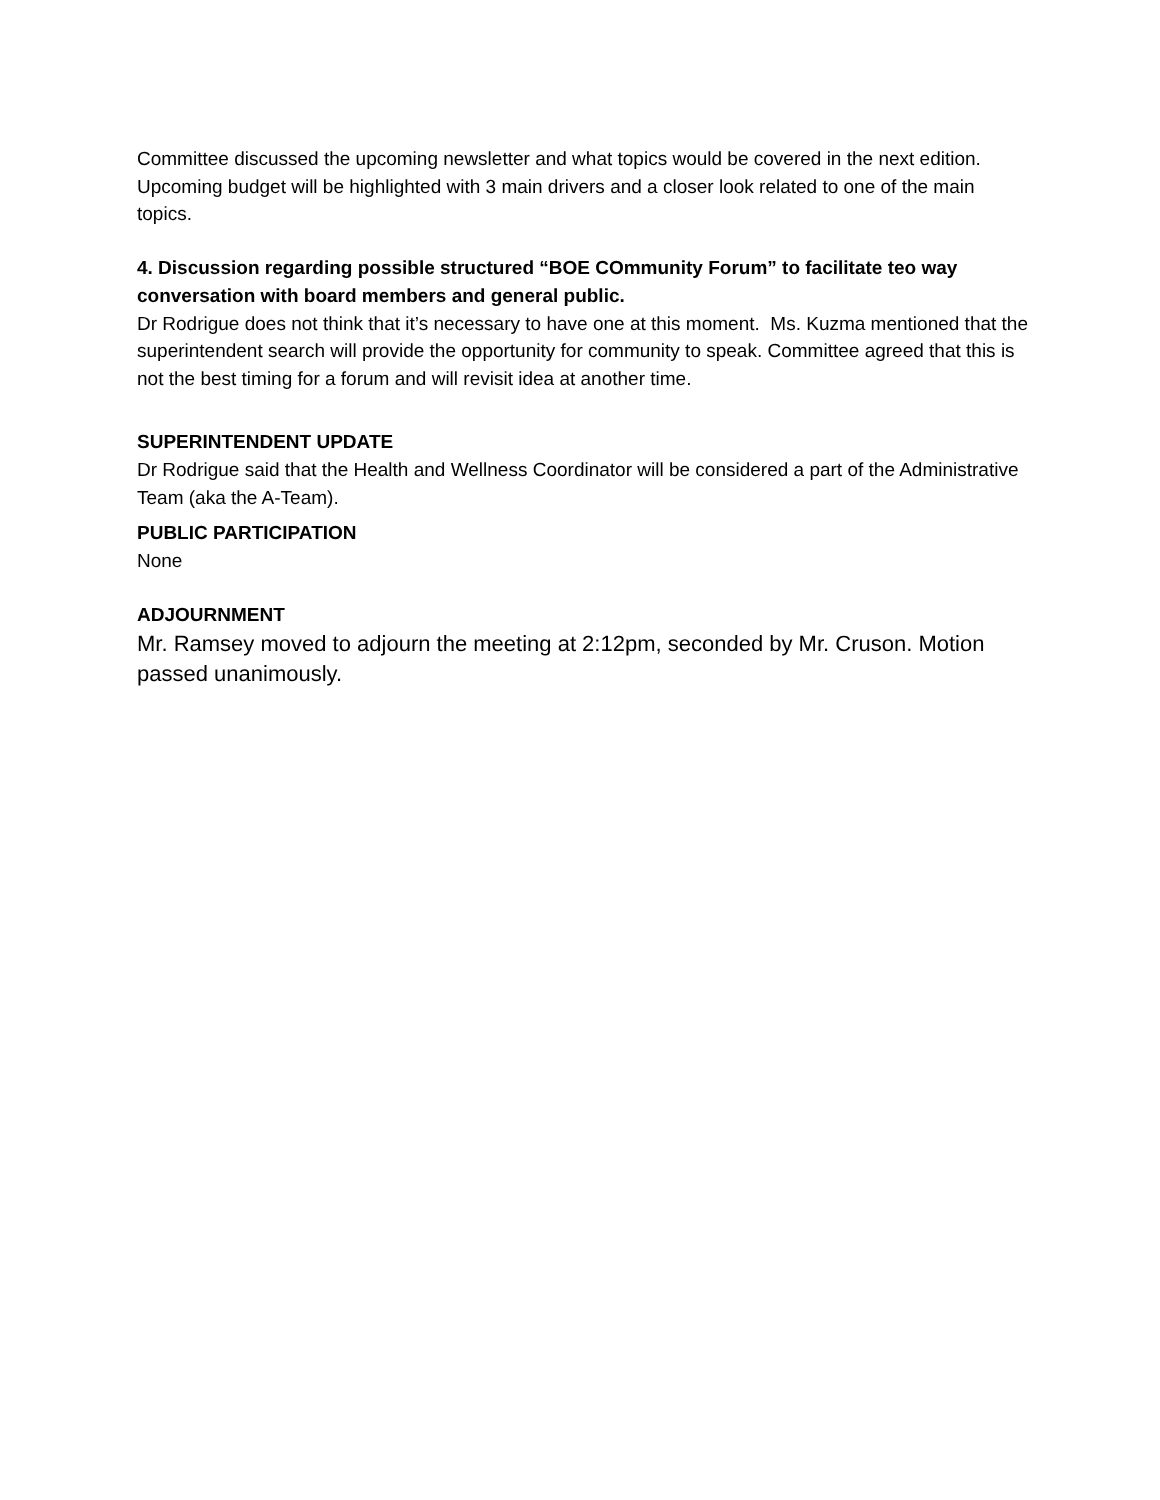Committee discussed the upcoming newsletter and what topics would be covered in the next edition. Upcoming budget will be highlighted with 3 main drivers and a closer look related to one of the main topics.
4. Discussion regarding possible structured “BOE COmmunity Forum” to facilitate teo way conversation with board members and general public.
Dr Rodrigue does not think that it’s necessary to have one at this moment. Ms. Kuzma mentioned that the superintendent search will provide the opportunity for community to speak. Committee agreed that this is not the best timing for a forum and will revisit idea at another time.
SUPERINTENDENT UPDATE
Dr Rodrigue said that the Health and Wellness Coordinator will be considered a part of the Administrative Team (aka the A-Team).
PUBLIC PARTICIPATION
None
ADJOURNMENT
Mr. Ramsey moved to adjourn the meeting at 2:12pm, seconded by Mr. Cruson. Motion passed unanimously.